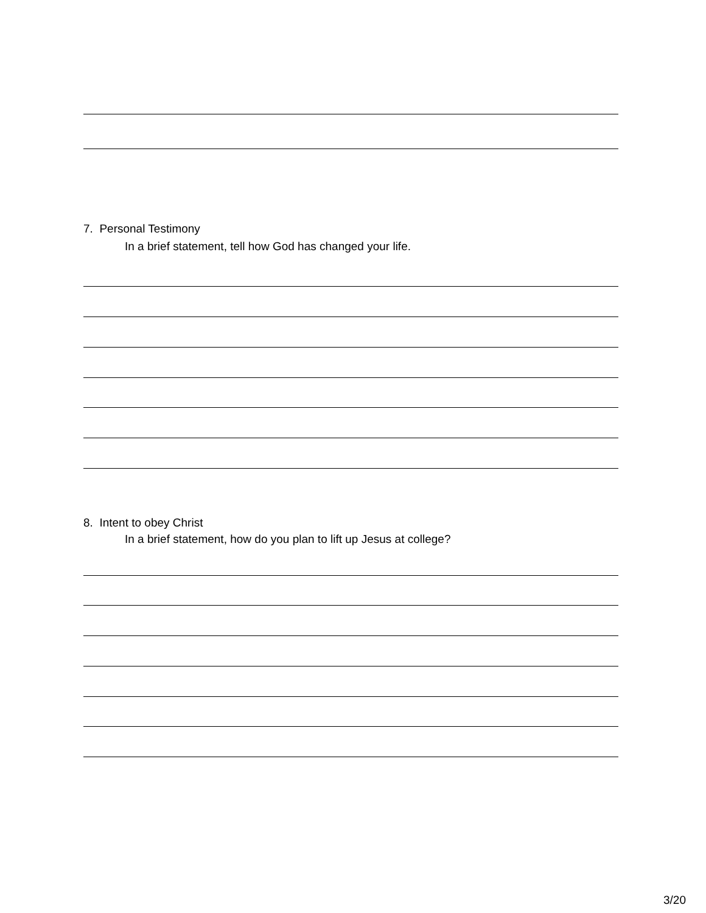7. Personal Testimony
In a brief statement, tell how God has changed your life.
8. Intent to obey Christ
In a brief statement, how do you plan to lift up Jesus at college?
3/20